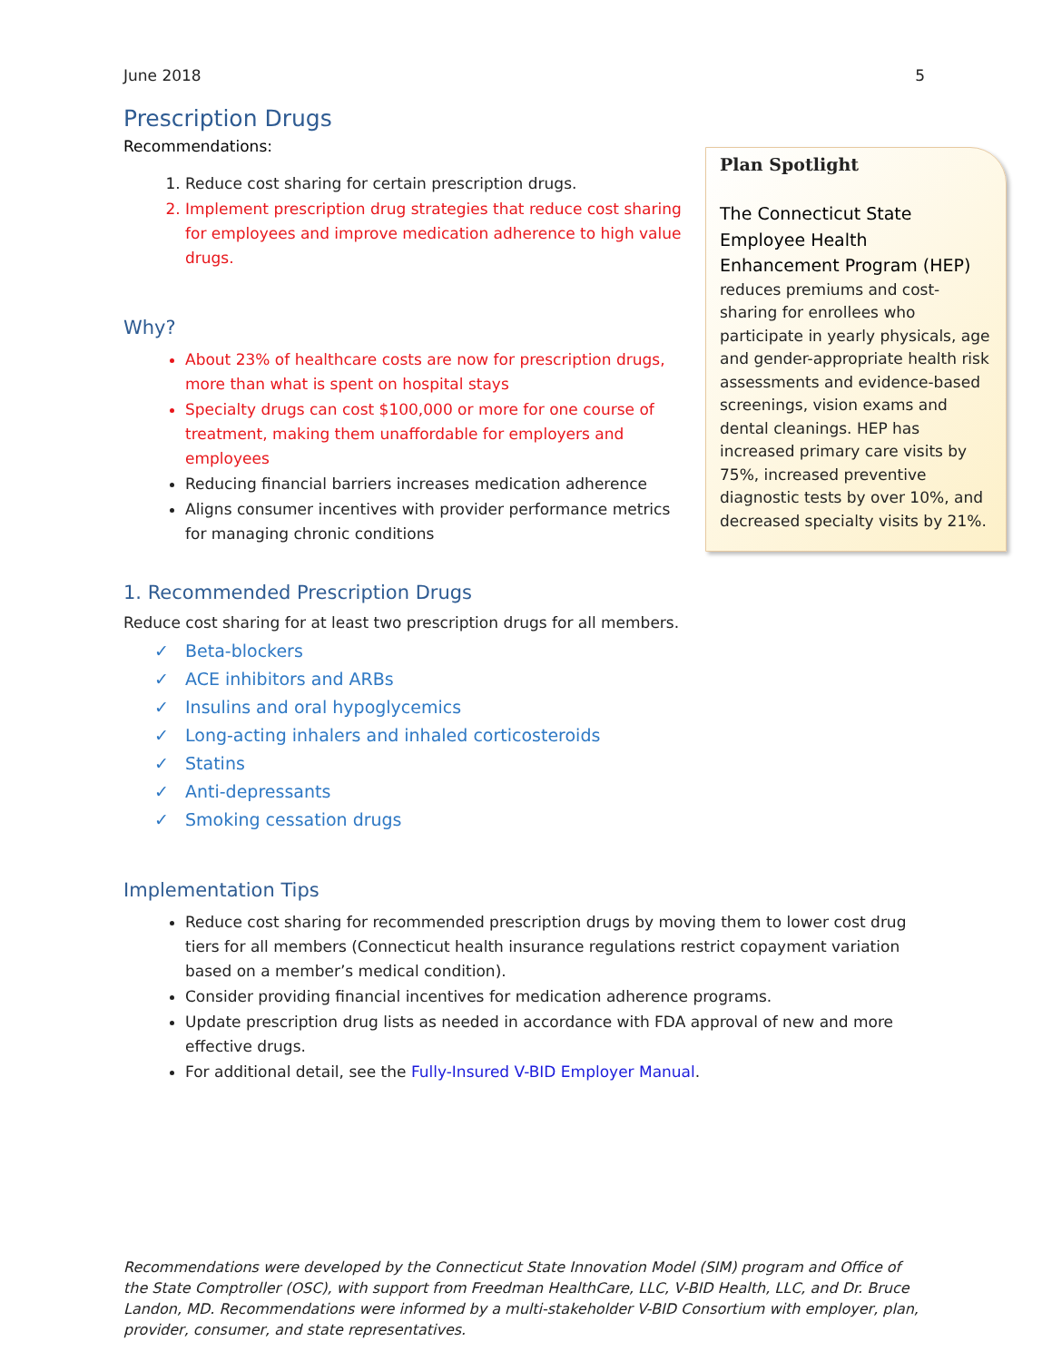June 2018 5
Prescription Drugs
Recommendations:
1. Reduce cost sharing for certain prescription drugs.
2. Implement prescription drug strategies that reduce cost sharing for employees and improve medication adherence to high value drugs.
Why?
About 23% of healthcare costs are now for prescription drugs, more than what is spent on hospital stays
Specialty drugs can cost $100,000 or more for one course of treatment, making them unaffordable for employers and employees
Reducing financial barriers increases medication adherence
Aligns consumer incentives with provider performance metrics for managing chronic conditions
Plan Spotlight
The Connecticut State Employee Health Enhancement Program (HEP) reduces premiums and cost-sharing for enrollees who participate in yearly physicals, age and gender-appropriate health risk assessments and evidence-based screenings, vision exams and dental cleanings. HEP has increased primary care visits by 75%, increased preventive diagnostic tests by over 10%, and decreased specialty visits by 21%.
1. Recommended Prescription Drugs
Reduce cost sharing for at least two prescription drugs for all members.
✓ Beta-blockers
✓ ACE inhibitors and ARBs
✓ Insulins and oral hypoglycemics
✓ Long-acting inhalers and inhaled corticosteroids
✓ Statins
✓ Anti-depressants
✓ Smoking cessation drugs
Implementation Tips
Reduce cost sharing for recommended prescription drugs by moving them to lower cost drug tiers for all members (Connecticut health insurance regulations restrict copayment variation based on a member’s medical condition).
Consider providing financial incentives for medication adherence programs.
Update prescription drug lists as needed in accordance with FDA approval of new and more effective drugs.
For additional detail, see the Fully-Insured V-BID Employer Manual.
Recommendations were developed by the Connecticut State Innovation Model (SIM) program and Office of the State Comptroller (OSC), with support from Freedman HealthCare, LLC, V-BID Health, LLC, and Dr. Bruce Landon, MD. Recommendations were informed by a multi-stakeholder V-BID Consortium with employer, plan, provider, consumer, and state representatives.